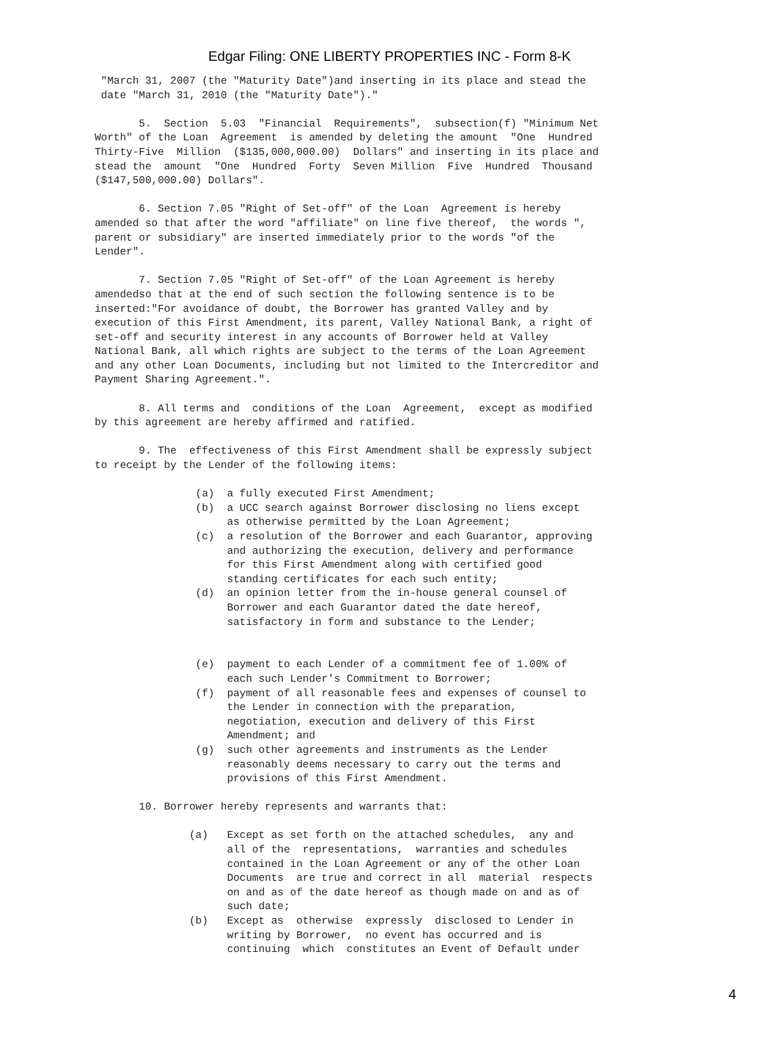Edgar Filing: ONE LIBERTY PROPERTIES INC - Form 8-K
 "March 31, 2007 (the "Maturity Date")and inserting in its place and stead the
 date "March 31, 2010 (the "Maturity Date")."

       5.  Section  5.03  "Financial  Requirements",  subsection(f) "Minimum Net
Worth" of the Loan  Agreement  is amended by deleting the amount  "One  Hundred
Thirty-Five  Million  ($135,000,000.00)  Dollars" and inserting in its place and
stead the  amount  "One  Hundred  Forty  Seven Million  Five  Hundred  Thousand
($147,500,000.00) Dollars".

       6. Section 7.05 "Right of Set-off" of the Loan  Agreement is hereby
amended so that after the word "affiliate" on line five thereof,  the words ",
parent or subsidiary" are inserted immediately prior to the words "of the
Lender".

       7. Section 7.05 "Right of Set-off" of the Loan Agreement is hereby
amendedso that at the end of such section the following sentence is to be
inserted:"For avoidance of doubt, the Borrower has granted Valley and by
execution of this First Amendment, its parent, Valley National Bank, a right of
set-off and security interest in any accounts of Borrower held at Valley
National Bank, all which rights are subject to the terms of the Loan Agreement
and any other Loan Documents, including but not limited to the Intercreditor and
Payment Sharing Agreement.".

       8. All terms and  conditions of the Loan  Agreement,  except as modified
by this agreement are hereby affirmed and ratified.

       9. The  effectiveness of this First Amendment shall be expressly subject
to receipt by the Lender of the following items:

                (a)  a fully executed First Amendment;
                (b)  a UCC search against Borrower disclosing no liens except
                     as otherwise permitted by the Loan Agreement;
                (c)  a resolution of the Borrower and each Guarantor, approving
                     and authorizing the execution, delivery and performance
                     for this First Amendment along with certified good
                     standing certificates for each such entity;
                (d)  an opinion letter from the in-house general counsel of
                     Borrower and each Guarantor dated the date hereof,
                     satisfactory in form and substance to the Lender;


                (e)  payment to each Lender of a commitment fee of 1.00% of
                     each such Lender's Commitment to Borrower;
                (f)  payment of all reasonable fees and expenses of counsel to
                     the Lender in connection with the preparation,
                     negotiation, execution and delivery of this First
                     Amendment; and
                (g)  such other agreements and instruments as the Lender
                     reasonably deems necessary to carry out the terms and
                     provisions of this First Amendment.

       10. Borrower hereby represents and warrants that:

               (a)   Except as set forth on the attached schedules,  any and
                     all of the  representations,  warranties and schedules
                     contained in the Loan Agreement or any of the other Loan
                     Documents  are true and correct in all  material  respects
                     on and as of the date hereof as though made on and as of
                     such date;
               (b)   Except as  otherwise  expressly  disclosed to Lender in
                     writing by Borrower,  no event has occurred and is
                     continuing  which  constitutes an Event of Default under
4